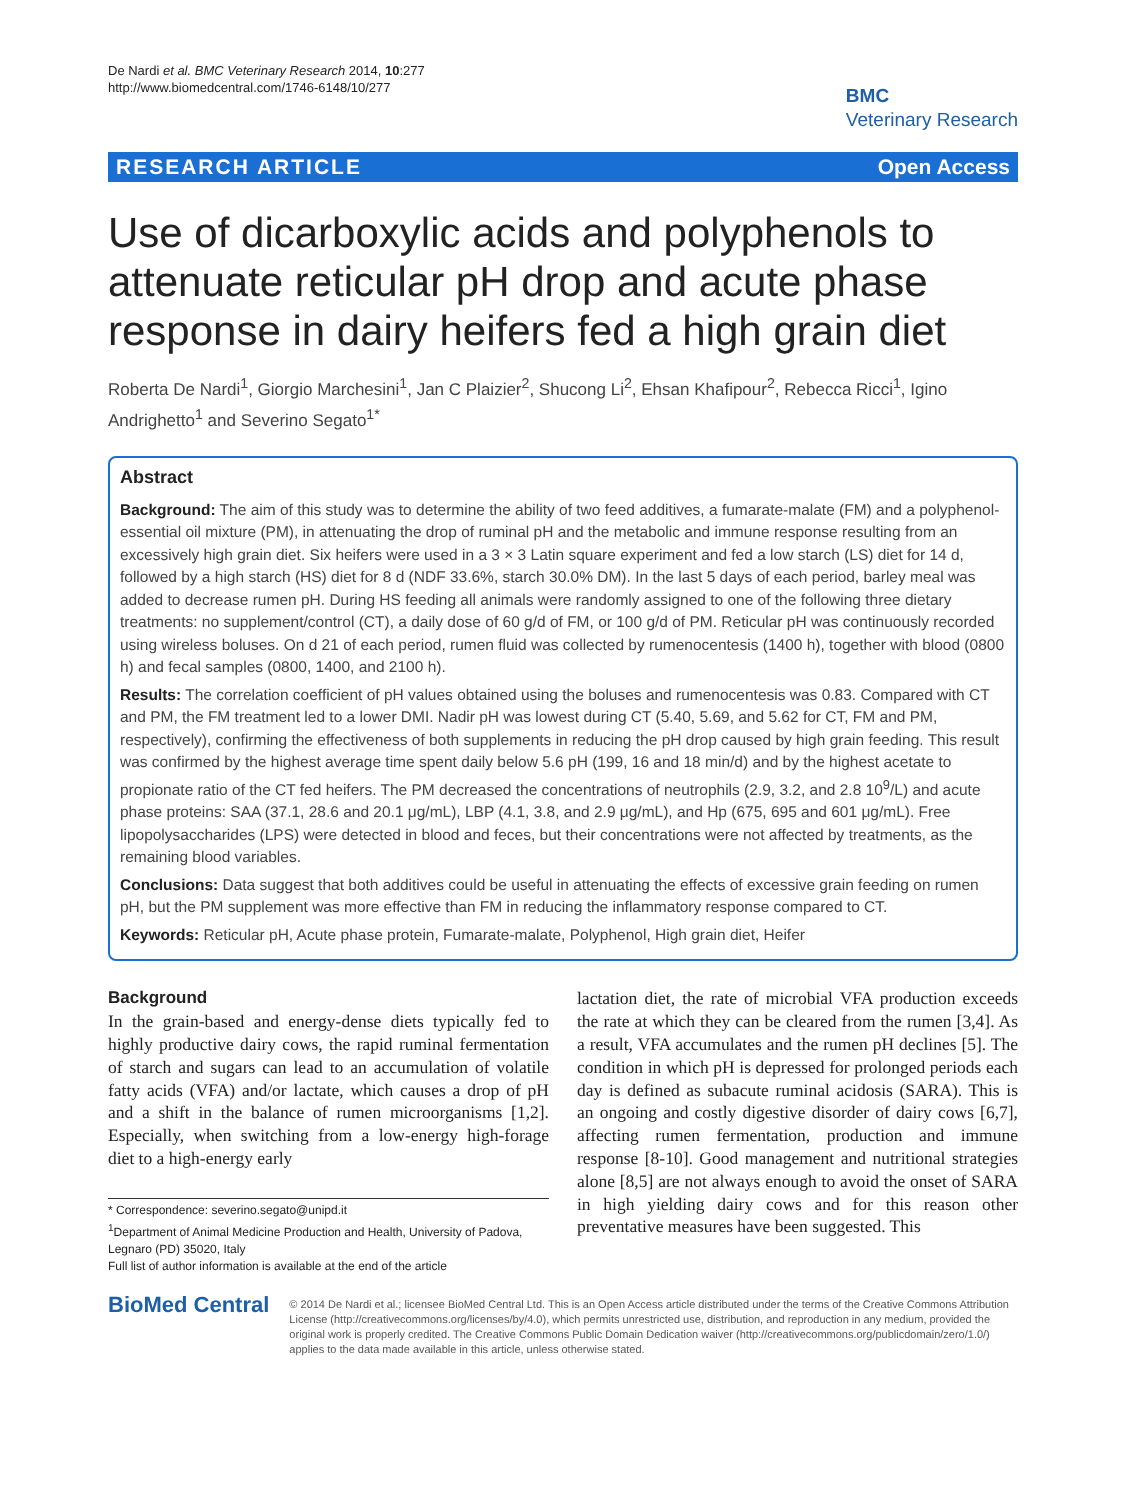De Nardi et al. BMC Veterinary Research 2014, 10:277
http://www.biomedcentral.com/1746-6148/10/277
BMC
Veterinary Research
RESEARCH ARTICLE Open Access
Use of dicarboxylic acids and polyphenols to attenuate reticular pH drop and acute phase response in dairy heifers fed a high grain diet
Roberta De Nardi<sup>1</sup>, Giorgio Marchesini<sup>1</sup>, Jan C Plaizier<sup>2</sup>, Shucong Li<sup>2</sup>, Ehsan Khafipour<sup>2</sup>, Rebecca Ricci<sup>1</sup>, Igino Andrighetto<sup>1</sup> and Severino Segato<sup>1*</sup>
Abstract
Background: The aim of this study was to determine the ability of two feed additives, a fumarate-malate (FM) and a polyphenol-essential oil mixture (PM), in attenuating the drop of ruminal pH and the metabolic and immune response resulting from an excessively high grain diet. Six heifers were used in a 3 × 3 Latin square experiment and fed a low starch (LS) diet for 14 d, followed by a high starch (HS) diet for 8 d (NDF 33.6%, starch 30.0% DM). In the last 5 days of each period, barley meal was added to decrease rumen pH. During HS feeding all animals were randomly assigned to one of the following three dietary treatments: no supplement/control (CT), a daily dose of 60 g/d of FM, or 100 g/d of PM. Reticular pH was continuously recorded using wireless boluses. On d 21 of each period, rumen fluid was collected by rumenocentesis (1400 h), together with blood (0800 h) and fecal samples (0800, 1400, and 2100 h).
Results: The correlation coefficient of pH values obtained using the boluses and rumenocentesis was 0.83. Compared with CT and PM, the FM treatment led to a lower DMI. Nadir pH was lowest during CT (5.40, 5.69, and 5.62 for CT, FM and PM, respectively), confirming the effectiveness of both supplements in reducing the pH drop caused by high grain feeding. This result was confirmed by the highest average time spent daily below 5.6 pH (199, 16 and 18 min/d) and by the highest acetate to propionate ratio of the CT fed heifers. The PM decreased the concentrations of neutrophils (2.9, 3.2, and 2.8 10<sup>9</sup>/L) and acute phase proteins: SAA (37.1, 28.6 and 20.1 μg/mL), LBP (4.1, 3.8, and 2.9 μg/mL), and Hp (675, 695 and 601 μg/mL). Free lipopolysaccharides (LPS) were detected in blood and feces, but their concentrations were not affected by treatments, as the remaining blood variables.
Conclusions: Data suggest that both additives could be useful in attenuating the effects of excessive grain feeding on rumen pH, but the PM supplement was more effective than FM in reducing the inflammatory response compared to CT.
Keywords: Reticular pH, Acute phase protein, Fumarate-malate, Polyphenol, High grain diet, Heifer
Background
In the grain-based and energy-dense diets typically fed to highly productive dairy cows, the rapid ruminal fermentation of starch and sugars can lead to an accumulation of volatile fatty acids (VFA) and/or lactate, which causes a drop of pH and a shift in the balance of rumen microorganisms [1,2]. Especially, when switching from a low-energy high-forage diet to a high-energy early
* Correspondence: severino.segato@unipd.it
<sup>1</sup> Department of Animal Medicine Production and Health, University of Padova, Legnaro (PD) 35020, Italy
Full list of author information is available at the end of the article
lactation diet, the rate of microbial VFA production exceeds the rate at which they can be cleared from the rumen [3,4]. As a result, VFA accumulates and the rumen pH declines [5]. The condition in which pH is depressed for prolonged periods each day is defined as subacute ruminal acidosis (SARA). This is an ongoing and costly digestive disorder of dairy cows [6,7], affecting rumen fermentation, production and immune response [8-10]. Good management and nutritional strategies alone [8,5] are not always enough to avoid the onset of SARA in high yielding dairy cows and for this reason other preventative measures have been suggested. This
BioMed Central
© 2014 De Nardi et al.; licensee BioMed Central Ltd. This is an Open Access article distributed under the terms of the Creative Commons Attribution License (http://creativecommons.org/licenses/by/4.0), which permits unrestricted use, distribution, and reproduction in any medium, provided the original work is properly credited. The Creative Commons Public Domain Dedication waiver (http://creativecommons.org/publicdomain/zero/1.0/) applies to the data made available in this article, unless otherwise stated.